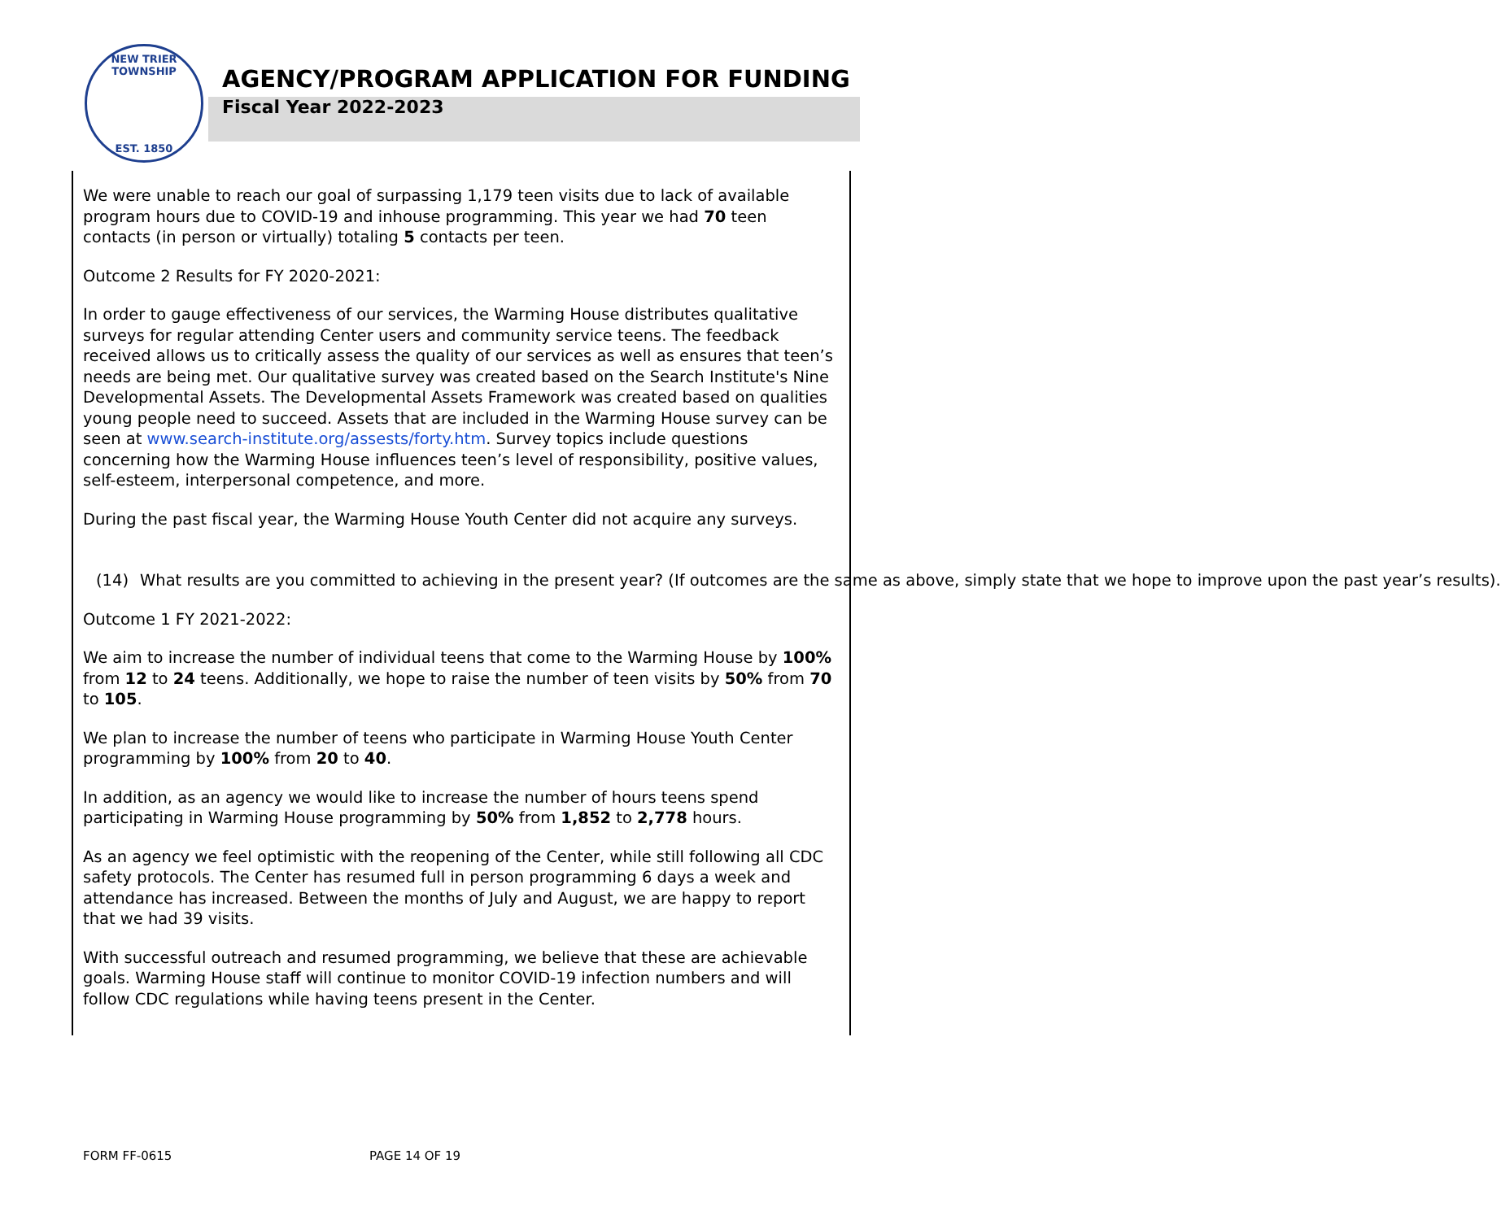NEW TRIER TOWNSHIP
EST. 1850
AGENCY/PROGRAM APPLICATION FOR FUNDING
Fiscal Year 2022-2023
We were unable to reach our goal of surpassing 1,179 teen visits due to lack of available program hours due to COVID-19 and inhouse programming. This year we had 70 teen contacts (in person or virtually) totaling 5 contacts per teen.
Outcome 2 Results for FY 2020-2021:
In order to gauge effectiveness of our services, the Warming House distributes qualitative surveys for regular attending Center users and community service teens. The feedback received allows us to critically assess the quality of our services as well as ensures that teen’s needs are being met. Our qualitative survey was created based on the Search Institute's Nine Developmental Assets. The Developmental Assets Framework was created based on qualities young people need to succeed. Assets that are included in the Warming House survey can be seen at www.search-institute.org/assests/forty.htm. Survey topics include questions concerning how the Warming House influences teen’s level of responsibility, positive values, self-esteem, interpersonal competence, and more.
During the past fiscal year, the Warming House Youth Center did not acquire any surveys.
(14) What results are you committed to achieving in the present year? (If outcomes are the same as above, simply state that we hope to improve upon the past year’s results).
Outcome 1 FY 2021-2022:
We aim to increase the number of individual teens that come to the Warming House by 100% from 12 to 24 teens. Additionally, we hope to raise the number of teen visits by 50% from 70 to 105.
We plan to increase the number of teens who participate in Warming House Youth Center programming by 100% from 20 to 40.
In addition, as an agency we would like to increase the number of hours teens spend participating in Warming House programming by 50% from 1,852 to 2,778 hours.
As an agency we feel optimistic with the reopening of the Center, while still following all CDC safety protocols. The Center has resumed full in person programming 6 days a week and attendance has increased. Between the months of July and August, we are happy to report that we had 39 visits.
With successful outreach and resumed programming, we believe that these are achievable goals. Warming House staff will continue to monitor COVID-19 infection numbers and will follow CDC regulations while having teens present in the Center.
FORM FF-0615 PAGE 14 OF 19